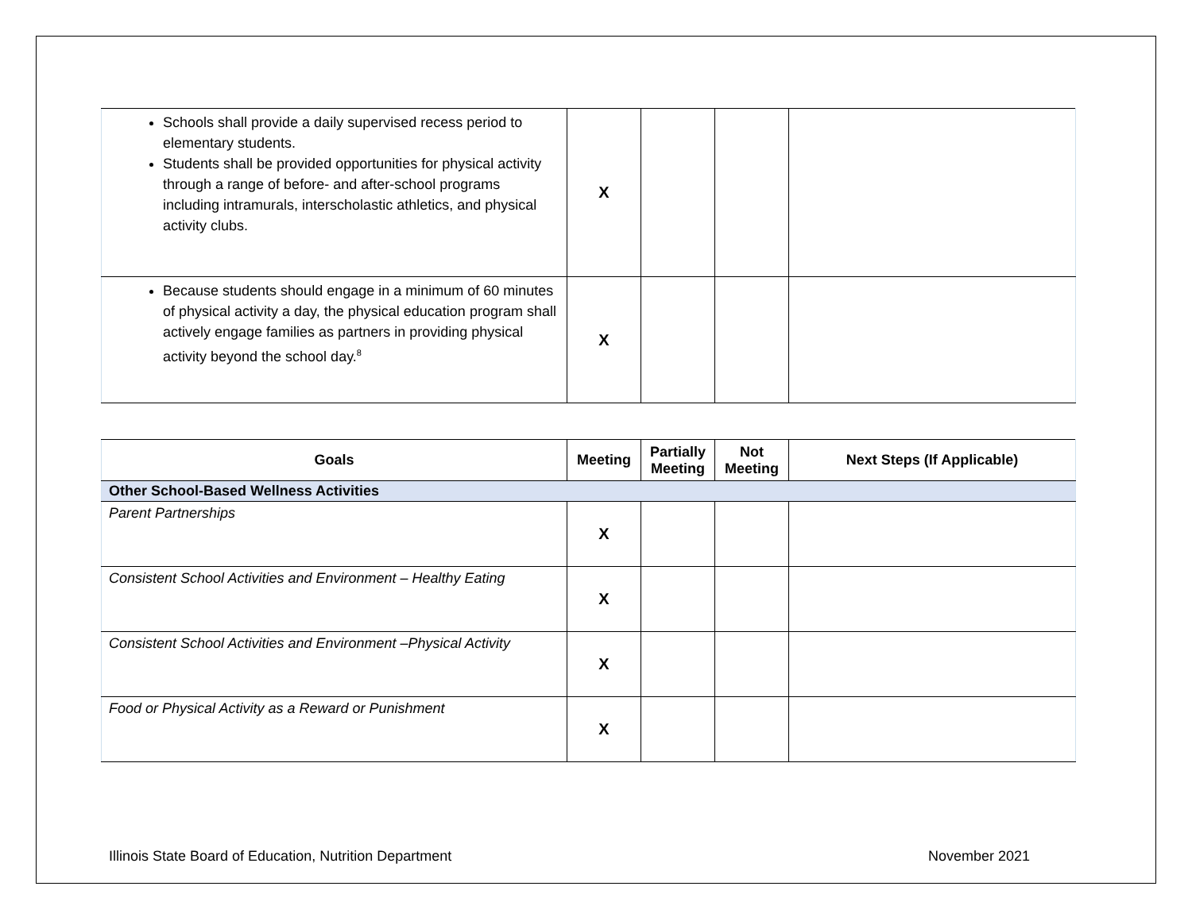| Schools shall provide a daily supervised recess period to elementary students. Students shall be provided opportunities for physical activity through a range of before- and after-school programs including intramurals, interscholastic athletics, and physical activity clubs. | X | | | |
| Because students should engage in a minimum of 60 minutes of physical activity a day, the physical education program shall actively engage families as partners in providing physical activity beyond the school day.<sup>8</sup> | X | | | |
| Goals | Meeting | Partially Meeting | Not Meeting | Next Steps (If Applicable) |
| --- | --- | --- | --- | --- |
| Other School-Based Wellness Activities | | | | |
| Parent Partnerships | X | | | |
| Consistent School Activities and Environment – Healthy Eating | X | | | |
| Consistent School Activities and Environment –Physical Activity | X | | | |
| Food or Physical Activity as a Reward or Punishment | X | | | |
Illinois State Board of Education, Nutrition Department November 2021